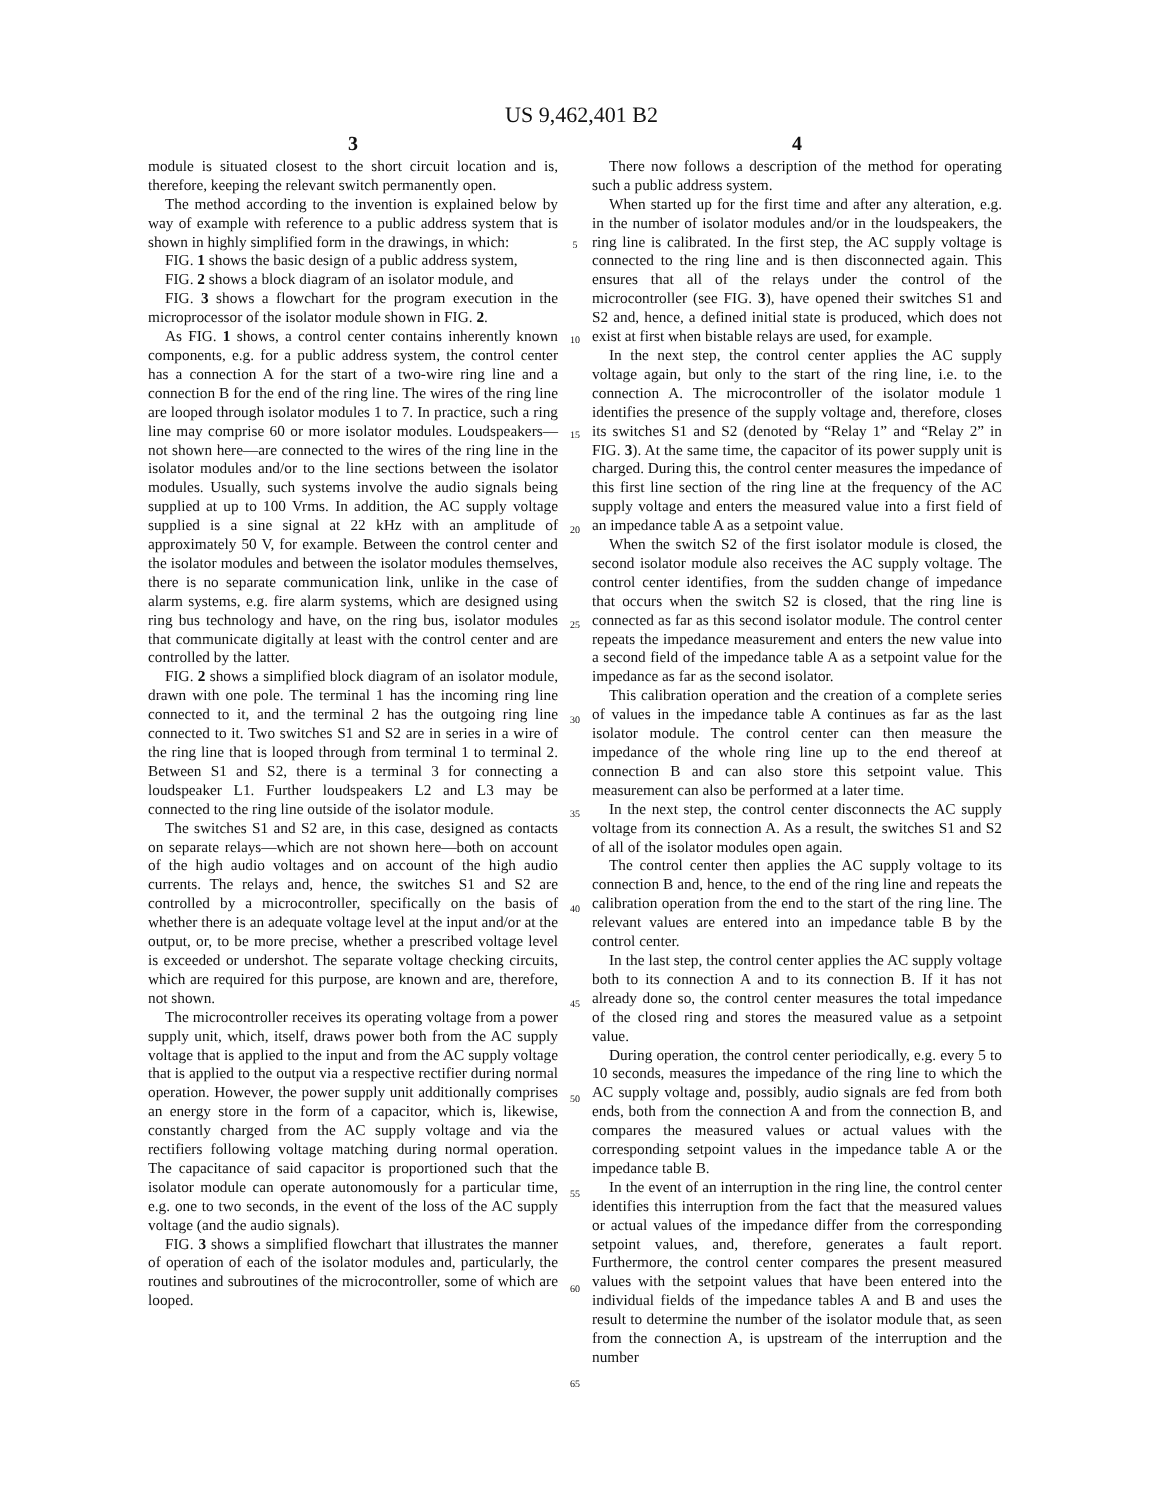US 9,462,401 B2
3
module is situated closest to the short circuit location and is, therefore, keeping the relevant switch permanently open.
The method according to the invention is explained below by way of example with reference to a public address system that is shown in highly simplified form in the drawings, in which:
FIG. 1 shows the basic design of a public address system,
FIG. 2 shows a block diagram of an isolator module, and
FIG. 3 shows a flowchart for the program execution in the microprocessor of the isolator module shown in FIG. 2.
As FIG. 1 shows, a control center contains inherently known components, e.g. for a public address system, the control center has a connection A for the start of a two-wire ring line and a connection B for the end of the ring line. The wires of the ring line are looped through isolator modules 1 to 7. In practice, such a ring line may comprise 60 or more isolator modules. Loudspeakers—not shown here—are connected to the wires of the ring line in the isolator modules and/or to the line sections between the isolator modules. Usually, such systems involve the audio signals being supplied at up to 100 Vrms. In addition, the AC supply voltage supplied is a sine signal at 22 kHz with an amplitude of approximately 50 V, for example. Between the control center and the isolator modules and between the isolator modules themselves, there is no separate communication link, unlike in the case of alarm systems, e.g. fire alarm systems, which are designed using ring bus technology and have, on the ring bus, isolator modules that communicate digitally at least with the control center and are controlled by the latter.
FIG. 2 shows a simplified block diagram of an isolator module, drawn with one pole. The terminal 1 has the incoming ring line connected to it, and the terminal 2 has the outgoing ring line connected to it. Two switches S1 and S2 are in series in a wire of the ring line that is looped through from terminal 1 to terminal 2. Between S1 and S2, there is a terminal 3 for connecting a loudspeaker L1. Further loudspeakers L2 and L3 may be connected to the ring line outside of the isolator module.
The switches S1 and S2 are, in this case, designed as contacts on separate relays—which are not shown here—both on account of the high audio voltages and on account of the high audio currents. The relays and, hence, the switches S1 and S2 are controlled by a microcontroller, specifically on the basis of whether there is an adequate voltage level at the input and/or at the output, or, to be more precise, whether a prescribed voltage level is exceeded or undershot. The separate voltage checking circuits, which are required for this purpose, are known and are, therefore, not shown.
The microcontroller receives its operating voltage from a power supply unit, which, itself, draws power both from the AC supply voltage that is applied to the input and from the AC supply voltage that is applied to the output via a respective rectifier during normal operation. However, the power supply unit additionally comprises an energy store in the form of a capacitor, which is, likewise, constantly charged from the AC supply voltage and via the rectifiers following voltage matching during normal operation. The capacitance of said capacitor is proportioned such that the isolator module can operate autonomously for a particular time, e.g. one to two seconds, in the event of the loss of the AC supply voltage (and the audio signals).
FIG. 3 shows a simplified flowchart that illustrates the manner of operation of each of the isolator modules and, particularly, the routines and subroutines of the microcontroller, some of which are looped.
5
10
15
20
25
30
35
40
45
50
55
60
65
4
There now follows a description of the method for operating such a public address system.
When started up for the first time and after any alteration, e.g. in the number of isolator modules and/or in the loudspeakers, the ring line is calibrated. In the first step, the AC supply voltage is connected to the ring line and is then disconnected again. This ensures that all of the relays under the control of the microcontroller (see FIG. 3), have opened their switches S1 and S2 and, hence, a defined initial state is produced, which does not exist at first when bistable relays are used, for example.
In the next step, the control center applies the AC supply voltage again, but only to the start of the ring line, i.e. to the connection A. The microcontroller of the isolator module 1 identifies the presence of the supply voltage and, therefore, closes its switches S1 and S2 (denoted by “Relay 1” and “Relay 2” in FIG. 3). At the same time, the capacitor of its power supply unit is charged. During this, the control center measures the impedance of this first line section of the ring line at the frequency of the AC supply voltage and enters the measured value into a first field of an impedance table A as a setpoint value.
When the switch S2 of the first isolator module is closed, the second isolator module also receives the AC supply voltage. The control center identifies, from the sudden change of impedance that occurs when the switch S2 is closed, that the ring line is connected as far as this second isolator module. The control center repeats the impedance measurement and enters the new value into a second field of the impedance table A as a setpoint value for the impedance as far as the second isolator.
This calibration operation and the creation of a complete series of values in the impedance table A continues as far as the last isolator module. The control center can then measure the impedance of the whole ring line up to the end thereof at connection B and can also store this setpoint value. This measurement can also be performed at a later time.
In the next step, the control center disconnects the AC supply voltage from its connection A. As a result, the switches S1 and S2 of all of the isolator modules open again.
The control center then applies the AC supply voltage to its connection B and, hence, to the end of the ring line and repeats the calibration operation from the end to the start of the ring line. The relevant values are entered into an impedance table B by the control center.
In the last step, the control center applies the AC supply voltage both to its connection A and to its connection B. If it has not already done so, the control center measures the total impedance of the closed ring and stores the measured value as a setpoint value.
During operation, the control center periodically, e.g. every 5 to 10 seconds, measures the impedance of the ring line to which the AC supply voltage and, possibly, audio signals are fed from both ends, both from the connection A and from the connection B, and compares the measured values or actual values with the corresponding setpoint values in the impedance table A or the impedance table B.
In the event of an interruption in the ring line, the control center identifies this interruption from the fact that the measured values or actual values of the impedance differ from the corresponding setpoint values, and, therefore, generates a fault report. Furthermore, the control center compares the present measured values with the setpoint values that have been entered into the individual fields of the impedance tables A and B and uses the result to determine the number of the isolator module that, as seen from the connection A, is upstream of the interruption and the number